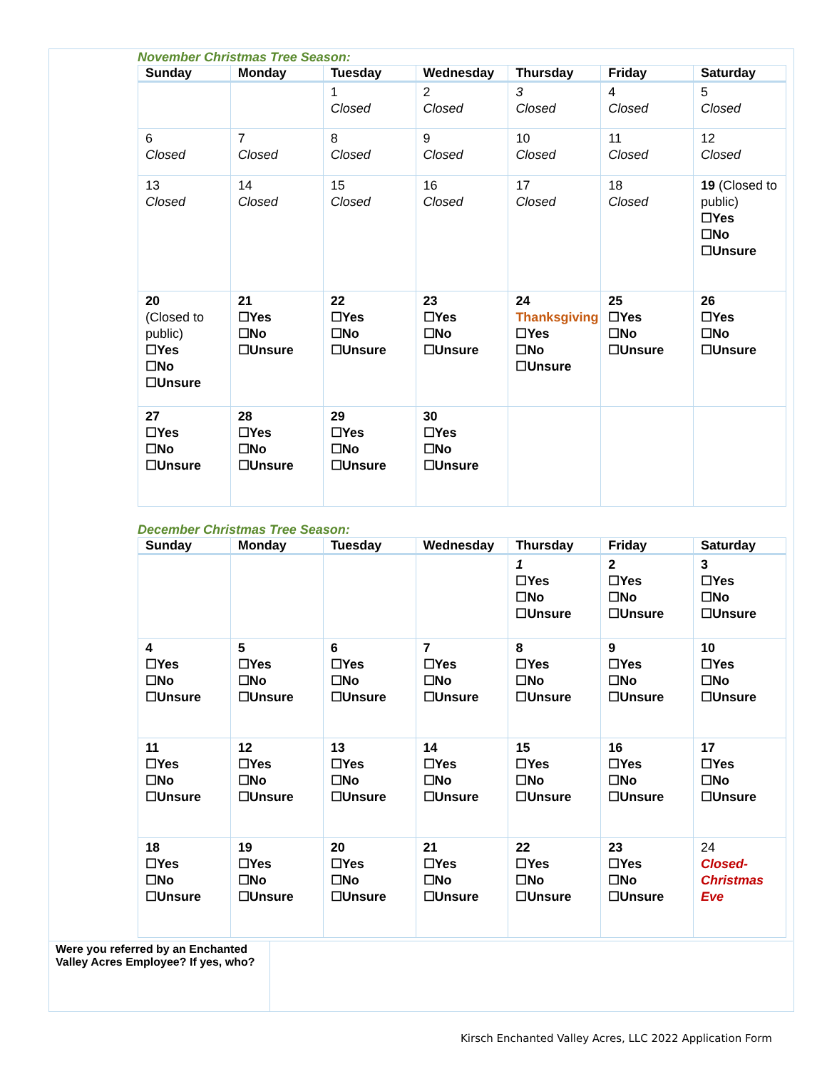November Christmas Tree Season:
| Sunday | Monday | Tuesday | Wednesday | Thursday | Friday | Saturday |
| --- | --- | --- | --- | --- | --- | --- |
| | | 1 Closed | 2 Closed | 3 Closed | 4 Closed | 5 Closed |
| 6 Closed | 7 Closed | 8 Closed | 9 Closed | 10 Closed | 11 Closed | 12 Closed |
| 13 Closed | 14 Closed | 15 Closed | 16 Closed | 17 Closed | 18 Closed | 19 (Closed to public) ☐Yes ☐No ☐Unsure |
| 20 (Closed to public) ☐Yes ☐No ☐Unsure | 21 ☐Yes ☐No ☐Unsure | 22 ☐Yes ☐No ☐Unsure | 23 ☐Yes ☐No ☐Unsure | 24 Thanksgiving ☐Yes ☐No ☐Unsure | 25 ☐Yes ☐No ☐Unsure | 26 ☐Yes ☐No ☐Unsure |
| 27 ☐Yes ☐No ☐Unsure | 28 ☐Yes ☐No ☐Unsure | 29 ☐Yes ☐No ☐Unsure | 30 ☐Yes ☐No ☐Unsure | | | |
December Christmas Tree Season:
| Sunday | Monday | Tuesday | Wednesday | Thursday | Friday | Saturday |
| --- | --- | --- | --- | --- | --- | --- |
| | | | | 1 ☐Yes ☐No ☐Unsure | 2 ☐Yes ☐No ☐Unsure | 3 ☐Yes ☐No ☐Unsure |
| 4 ☐Yes ☐No ☐Unsure | 5 ☐Yes ☐No ☐Unsure | 6 ☐Yes ☐No ☐Unsure | 7 ☐Yes ☐No ☐Unsure | 8 ☐Yes ☐No ☐Unsure | 9 ☐Yes ☐No ☐Unsure | 10 ☐Yes ☐No ☐Unsure |
| 11 ☐Yes ☐No ☐Unsure | 12 ☐Yes ☐No ☐Unsure | 13 ☐Yes ☐No ☐Unsure | 14 ☐Yes ☐No ☐Unsure | 15 ☐Yes ☐No ☐Unsure | 16 ☐Yes ☐No ☐Unsure | 17 ☐Yes ☐No ☐Unsure |
| 18 ☐Yes ☐No ☐Unsure | 19 ☐Yes ☐No ☐Unsure | 20 ☐Yes ☐No ☐Unsure | 21 ☐Yes ☐No ☐Unsure | 22 ☐Yes ☐No ☐Unsure | 23 ☐Yes ☐No ☐Unsure | 24 Closed- Christmas Eve |
Were you referred by an Enchanted Valley Acres Employee? If yes, who?
Kirsch Enchanted Valley Acres, LLC 2022 Application Form